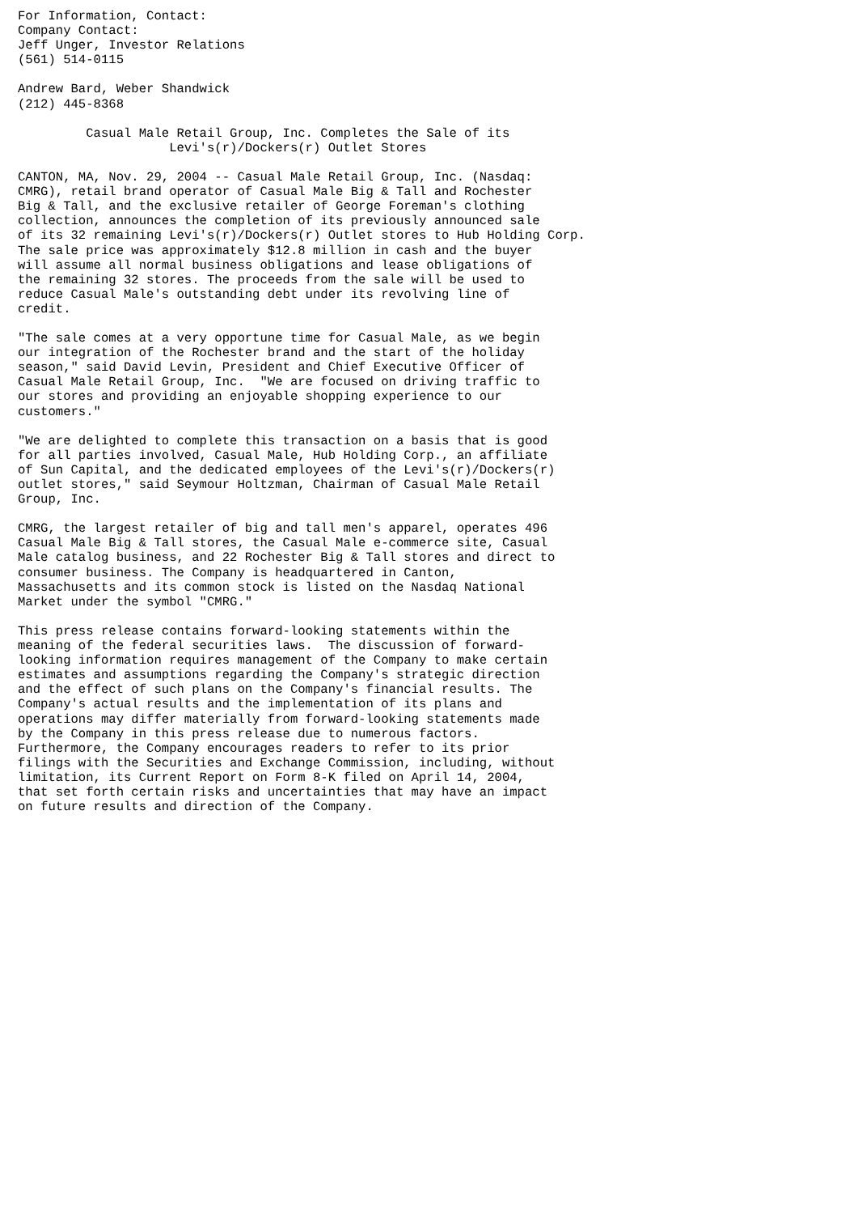For Information, Contact:
Company Contact:
Jeff Unger, Investor Relations
(561) 514-0115

Andrew Bard, Weber Shandwick
(212) 445-8368

         Casual Male Retail Group, Inc. Completes the Sale of its
                    Levi's(r)/Dockers(r) Outlet Stores

CANTON, MA, Nov. 29, 2004 -- Casual Male Retail Group, Inc. (Nasdaq:
CMRG), retail brand operator of Casual Male Big & Tall and Rochester
Big & Tall, and the exclusive retailer of George Foreman's clothing
collection, announces the completion of its previously announced sale
of its 32 remaining Levi's(r)/Dockers(r) Outlet stores to Hub Holding Corp.
The sale price was approximately $12.8 million in cash and the buyer
will assume all normal business obligations and lease obligations of
the remaining 32 stores. The proceeds from the sale will be used to
reduce Casual Male's outstanding debt under its revolving line of
credit.

"The sale comes at a very opportune time for Casual Male, as we begin
our integration of the Rochester brand and the start of the holiday
season," said David Levin, President and Chief Executive Officer of
Casual Male Retail Group, Inc.  "We are focused on driving traffic to
our stores and providing an enjoyable shopping experience to our
customers."

"We are delighted to complete this transaction on a basis that is good
for all parties involved, Casual Male, Hub Holding Corp., an affiliate
of Sun Capital, and the dedicated employees of the Levi's(r)/Dockers(r)
outlet stores," said Seymour Holtzman, Chairman of Casual Male Retail
Group, Inc.

CMRG, the largest retailer of big and tall men's apparel, operates 496
Casual Male Big & Tall stores, the Casual Male e-commerce site, Casual
Male catalog business, and 22 Rochester Big & Tall stores and direct to
consumer business. The Company is headquartered in Canton,
Massachusetts and its common stock is listed on the Nasdaq National
Market under the symbol "CMRG."

This press release contains forward-looking statements within the
meaning of the federal securities laws.  The discussion of forward-
looking information requires management of the Company to make certain
estimates and assumptions regarding the Company's strategic direction
and the effect of such plans on the Company's financial results. The
Company's actual results and the implementation of its plans and
operations may differ materially from forward-looking statements made
by the Company in this press release due to numerous factors.
Furthermore, the Company encourages readers to refer to its prior
filings with the Securities and Exchange Commission, including, without
limitation, its Current Report on Form 8-K filed on April 14, 2004,
that set forth certain risks and uncertainties that may have an impact
on future results and direction of the Company.